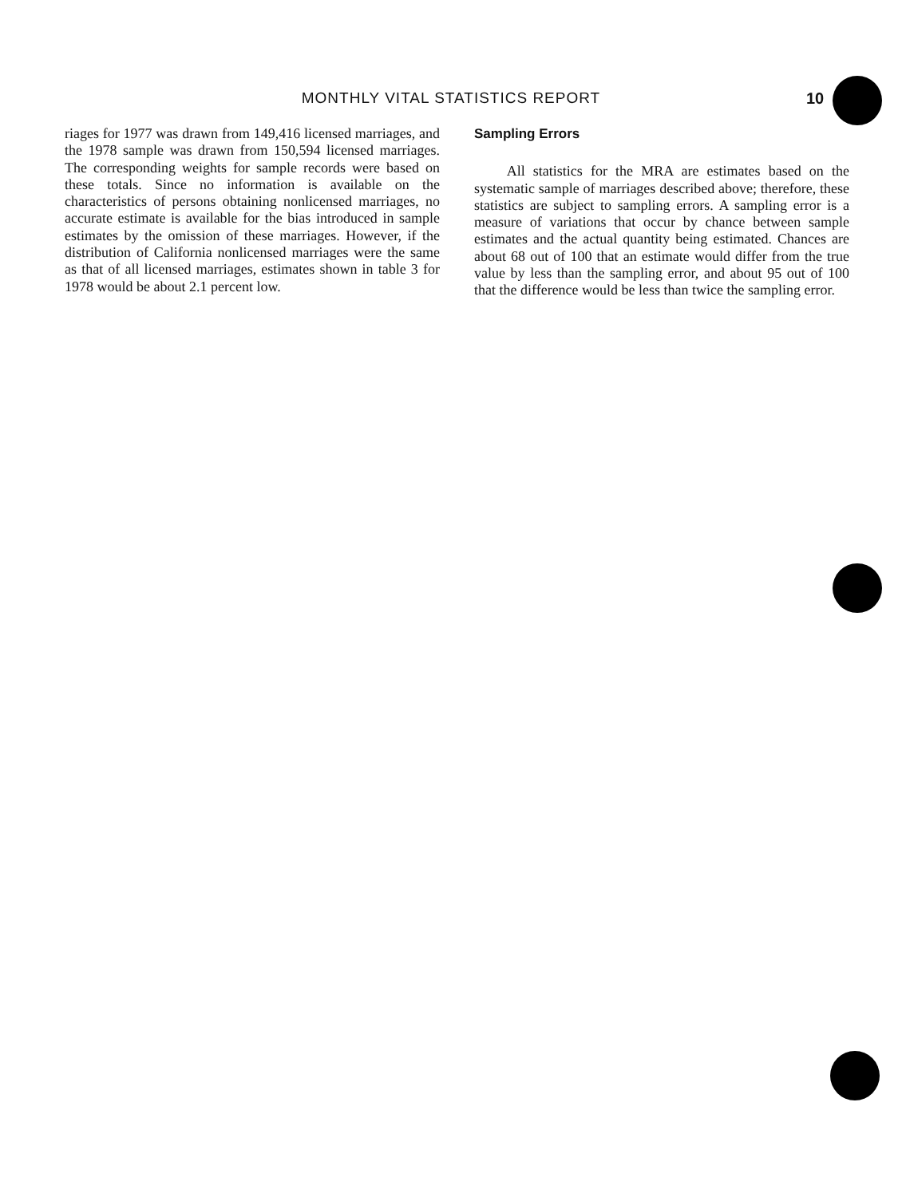MONTHLY VITAL STATISTICS REPORT 10
riages for 1977 was drawn from 149,416 licensed marriages, and the 1978 sample was drawn from 150,594 licensed marriages. The corresponding weights for sample records were based on these totals. Since no information is available on the characteristics of persons obtaining nonlicensed marriages, no accurate estimate is available for the bias introduced in sample estimates by the omission of these marriages. However, if the distribution of California nonlicensed marriages were the same as that of all licensed marriages, estimates shown in table 3 for 1978 would be about 2.1 percent low.
Sampling Errors
All statistics for the MRA are estimates based on the systematic sample of marriages described above; therefore, these statistics are subject to sampling errors. A sampling error is a measure of variations that occur by chance between sample estimates and the actual quantity being estimated. Chances are about 68 out of 100 that an estimate would differ from the true value by less than the sampling error, and about 95 out of 100 that the difference would be less than twice the sampling error.